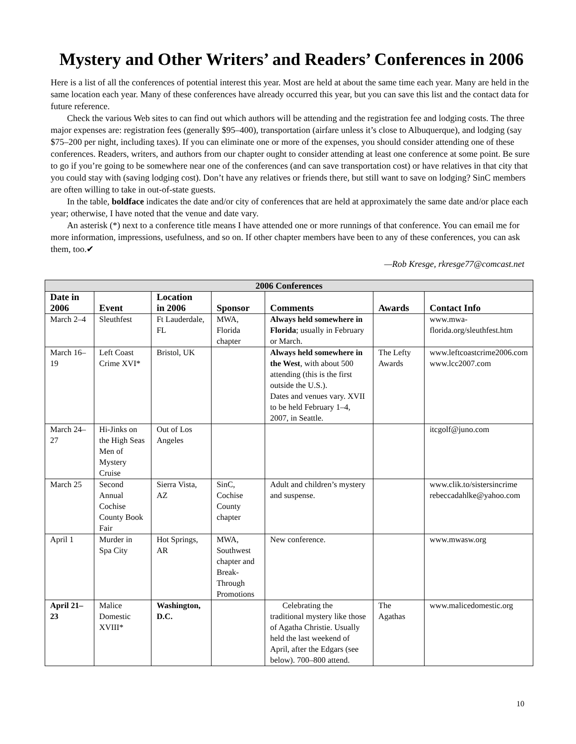Mystery and Other Writers’ and Readers’ Conferences in 2006
Here is a list of all the conferences of potential interest this year. Most are held at about the same time each year. Many are held in the same location each year. Many of these conferences have already occurred this year, but you can save this list and the contact data for future reference.
Check the various Web sites to can find out which authors will be attending and the registration fee and lodging costs. The three major expenses are: registration fees (generally $95–400), transportation (airfare unless it’s close to Albuquerque), and lodging (say $75–200 per night, including taxes). If you can eliminate one or more of the expenses, you should consider attending one of these conferences. Readers, writers, and authors from our chapter ought to consider attending at least one conference at some point. Be sure to go if you’re going to be somewhere near one of the conferences (and can save transportation cost) or have relatives in that city that you could stay with (saving lodging cost). Don’t have any relatives or friends there, but still want to save on lodging? SinC members are often willing to take in out-of-state guests.
In the table, boldface indicates the date and/or city of conferences that are held at approximately the same date and/or place each year; otherwise, I have noted that the venue and date vary.
An asterisk (*) next to a conference title means I have attended one or more runnings of that conference. You can email me for more information, impressions, usefulness, and so on. If other chapter members have been to any of these conferences, you can ask them, too.✔
—Rob Kresge, rkresge77@comcast.net
| 2006 Conferences | | | | | | |
| --- | --- | --- | --- | --- | --- | --- |
| Date in 2006 | Event | Location in 2006 | Sponsor | Comments | Awards | Contact Info |
| March 2–4 | Sleuthfest | Ft Lauderdale, FL | MWA, Florida chapter | Always held somewhere in Florida ; usually in February or March. | | www.mwa-florida.org/sleuthfest.htm |
| March 16–19 | Left Coast Crime XVI* | Bristol, UK | | Always held somewhere in the West , with about 500 attending (this is the first outside the U.S.). Dates and venues vary. XVII to be held February 1–4, 2007, in Seattle. | The Lefty Awards | www.leftcoastcrime2006.com www.lcc2007.com |
| March 24–27 | Hi-Jinks on the High Seas Men of Mystery Cruise | Out of Los Angeles | | | | itcgolf@juno.com |
| March 25 | Second Annual Cochise County Book Fair | Sierra Vista, AZ | SinC, Cochise County chapter | Adult and children’s mystery and suspense. | | www.clik.to/sistersincrime rebeccadahlke@yahoo.com |
| April 1 | Murder in Spa City | Hot Springs, AR | MWA, Southwest chapter and Break-Through Promotions | New conference. | | www.mwasw.org |
| April 21–23 | Malice Domestic XVIII* | Washington, D.C. | | Celebrating the traditional mystery like those of Agatha Christie. Usually held the last weekend of April, after the Edgars (see below). 700–800 attend. | The Agathas | www.malicedomestic.org |
10